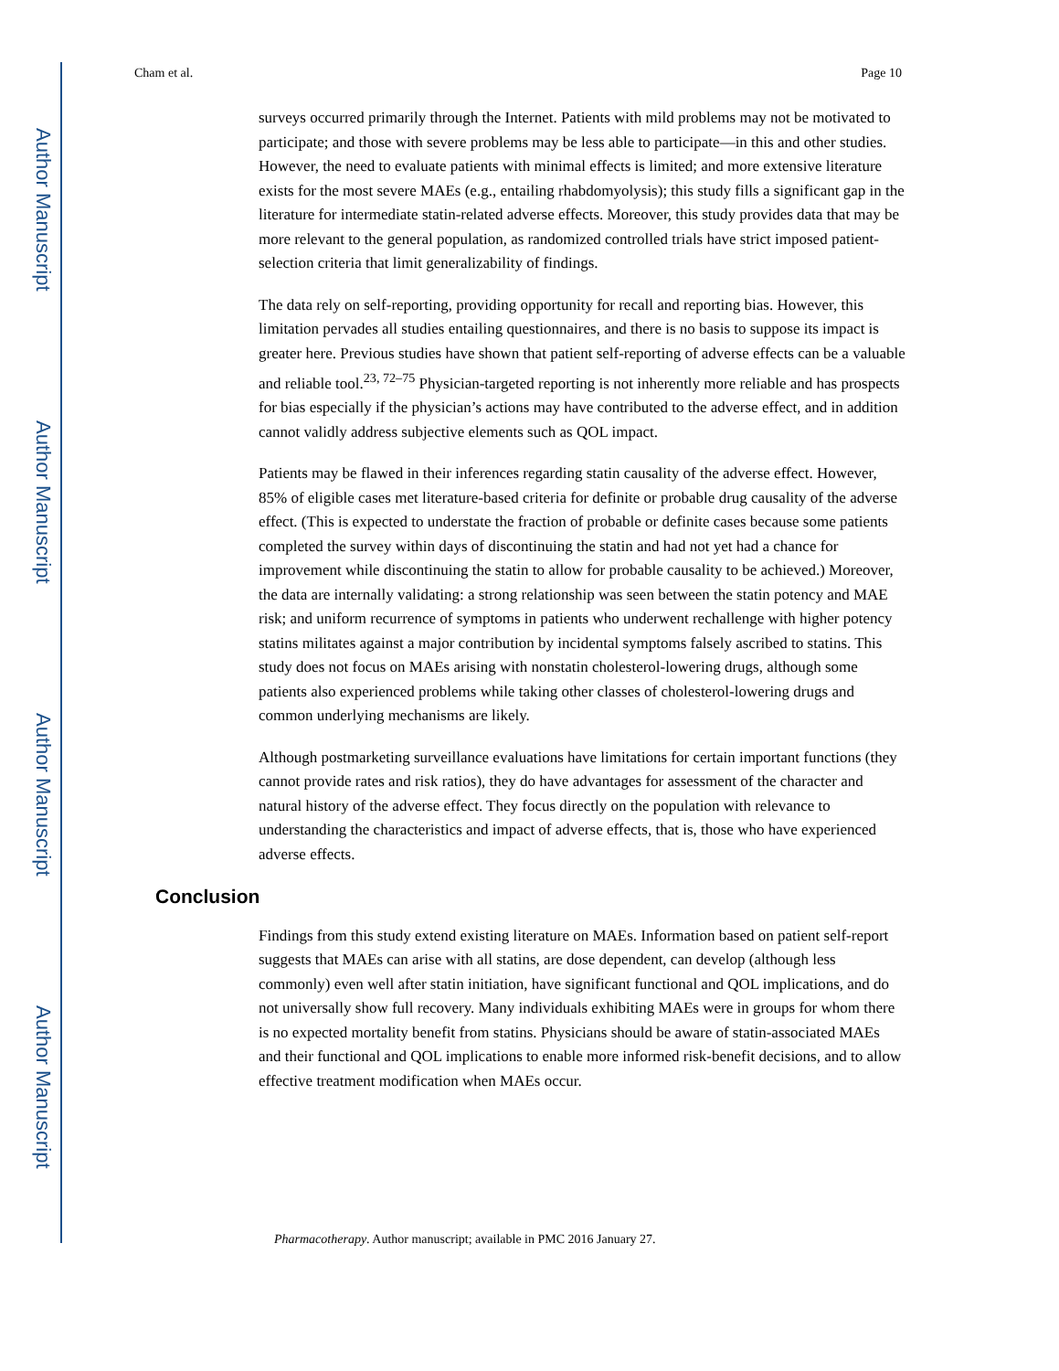Author Manuscript
Author Manuscript
Author Manuscript
Author Manuscript
Cham et al. Page 10
surveys occurred primarily through the Internet. Patients with mild problems may not be motivated to participate; and those with severe problems may be less able to participate—in this and other studies. However, the need to evaluate patients with minimal effects is limited; and more extensive literature exists for the most severe MAEs (e.g., entailing rhabdomyolysis); this study fills a significant gap in the literature for intermediate statin-related adverse effects. Moreover, this study provides data that may be more relevant to the general population, as randomized controlled trials have strict imposed patient-selection criteria that limit generalizability of findings.
The data rely on self-reporting, providing opportunity for recall and reporting bias. However, this limitation pervades all studies entailing questionnaires, and there is no basis to suppose its impact is greater here. Previous studies have shown that patient self-reporting of adverse effects can be a valuable and reliable tool.<sup>23, 72–75</sup> Physician-targeted reporting is not inherently more reliable and has prospects for bias especially if the physician’s actions may have contributed to the adverse effect, and in addition cannot validly address subjective elements such as QOL impact.
Patients may be flawed in their inferences regarding statin causality of the adverse effect. However, 85% of eligible cases met literature-based criteria for definite or probable drug causality of the adverse effect. (This is expected to understate the fraction of probable or definite cases because some patients completed the survey within days of discontinuing the statin and had not yet had a chance for improvement while discontinuing the statin to allow for probable causality to be achieved.) Moreover, the data are internally validating: a strong relationship was seen between the statin potency and MAE risk; and uniform recurrence of symptoms in patients who underwent rechallenge with higher potency statins militates against a major contribution by incidental symptoms falsely ascribed to statins. This study does not focus on MAEs arising with nonstatin cholesterol-lowering drugs, although some patients also experienced problems while taking other classes of cholesterol-lowering drugs and common underlying mechanisms are likely.
Although postmarketing surveillance evaluations have limitations for certain important functions (they cannot provide rates and risk ratios), they do have advantages for assessment of the character and natural history of the adverse effect. They focus directly on the population with relevance to understanding the characteristics and impact of adverse effects, that is, those who have experienced adverse effects.
Conclusion
Findings from this study extend existing literature on MAEs. Information based on patient self-report suggests that MAEs can arise with all statins, are dose dependent, can develop (although less commonly) even well after statin initiation, have significant functional and QOL implications, and do not universally show full recovery. Many individuals exhibiting MAEs were in groups for whom there is no expected mortality benefit from statins. Physicians should be aware of statin-associated MAEs and their functional and QOL implications to enable more informed risk-benefit decisions, and to allow effective treatment modification when MAEs occur.
Pharmacotherapy. Author manuscript; available in PMC 2016 January 27.